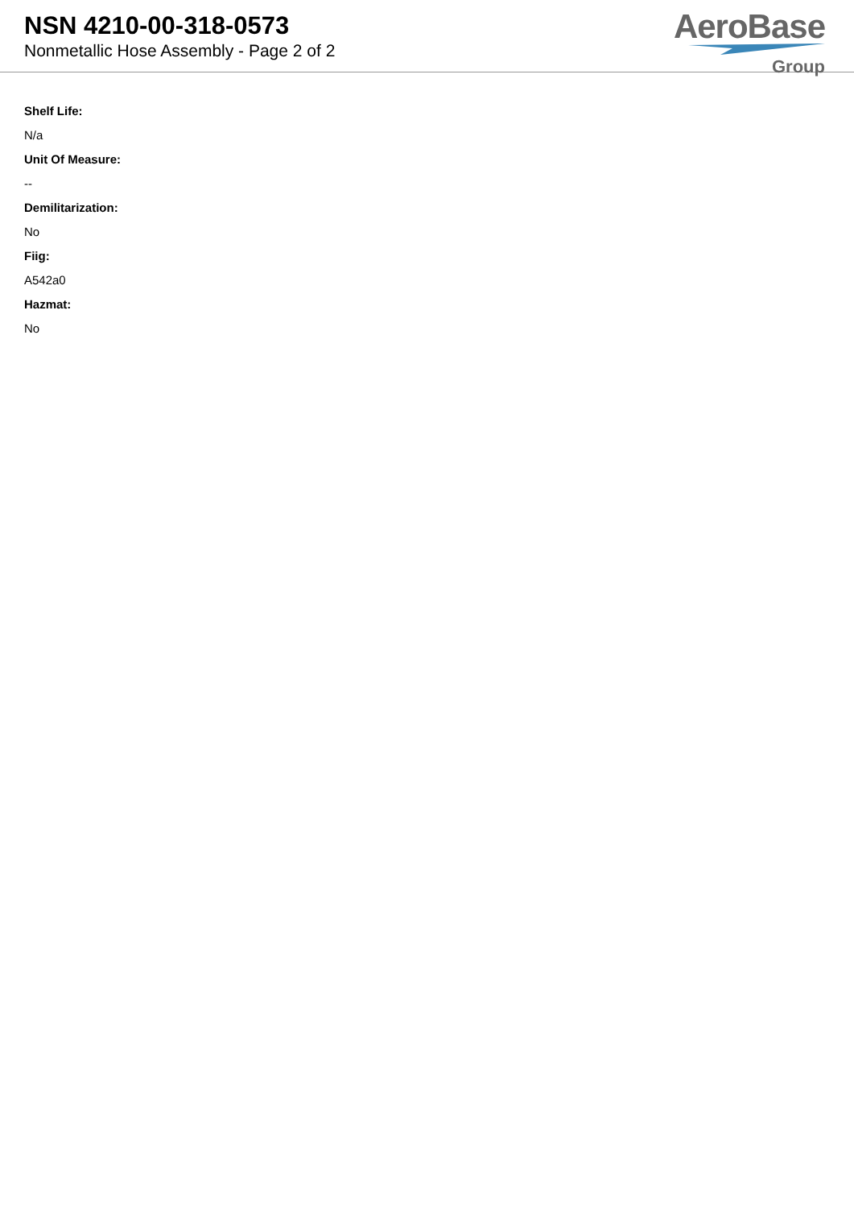NSN 4210-00-318-0573
Nonmetallic Hose Assembly - Page 2 of 2
AeroBase
Group
Shelf Life:
N/a
Unit Of Measure:
--
Demilitarization:
No
Fiig:
A542a0
Hazmat:
No